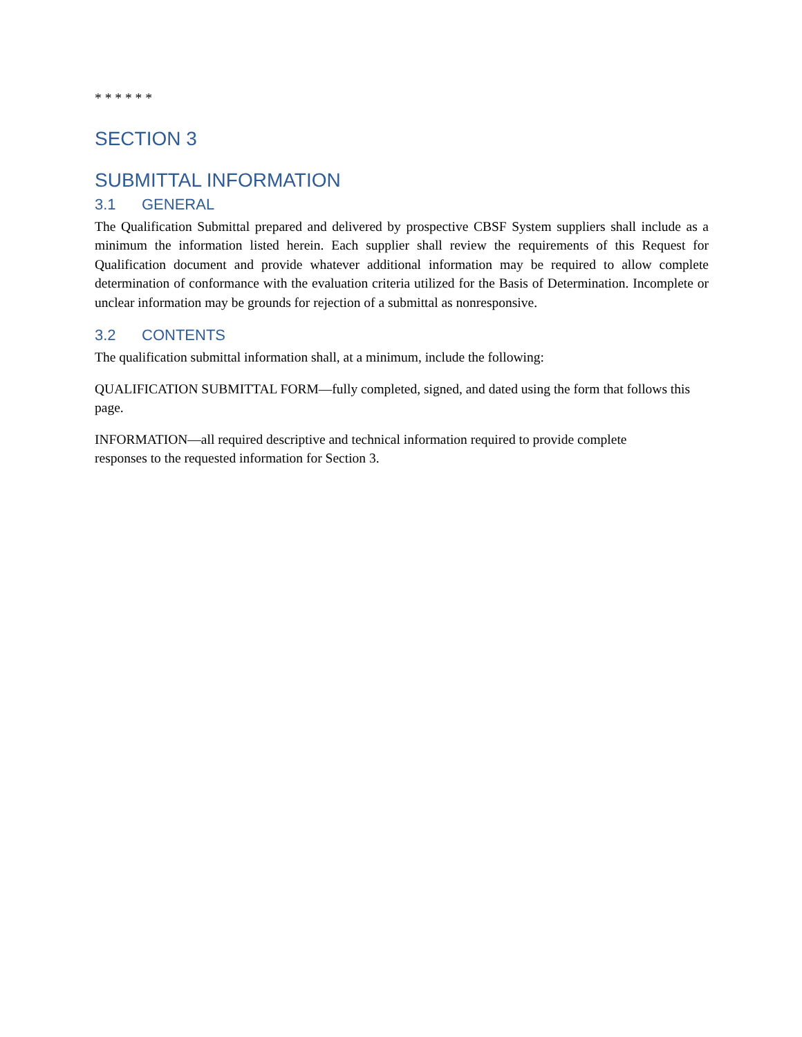* * * * * *
SECTION 3
SUBMITTAL INFORMATION
3.1 GENERAL
The Qualification Submittal prepared and delivered by prospective CBSF System suppliers shall include as a minimum the information listed herein. Each supplier shall review the requirements of this Request for Qualification document and provide whatever additional information may be required to allow complete determination of conformance with the evaluation criteria utilized for the Basis of Determination. Incomplete or unclear information may be grounds for rejection of a submittal as nonresponsive.
3.2 CONTENTS
The qualification submittal information shall, at a minimum, include the following:
QUALIFICATION SUBMITTAL FORM—fully completed, signed, and dated using the form that follows this page.
INFORMATION—all required descriptive and technical information required to provide complete
responses to the requested information for Section 3.